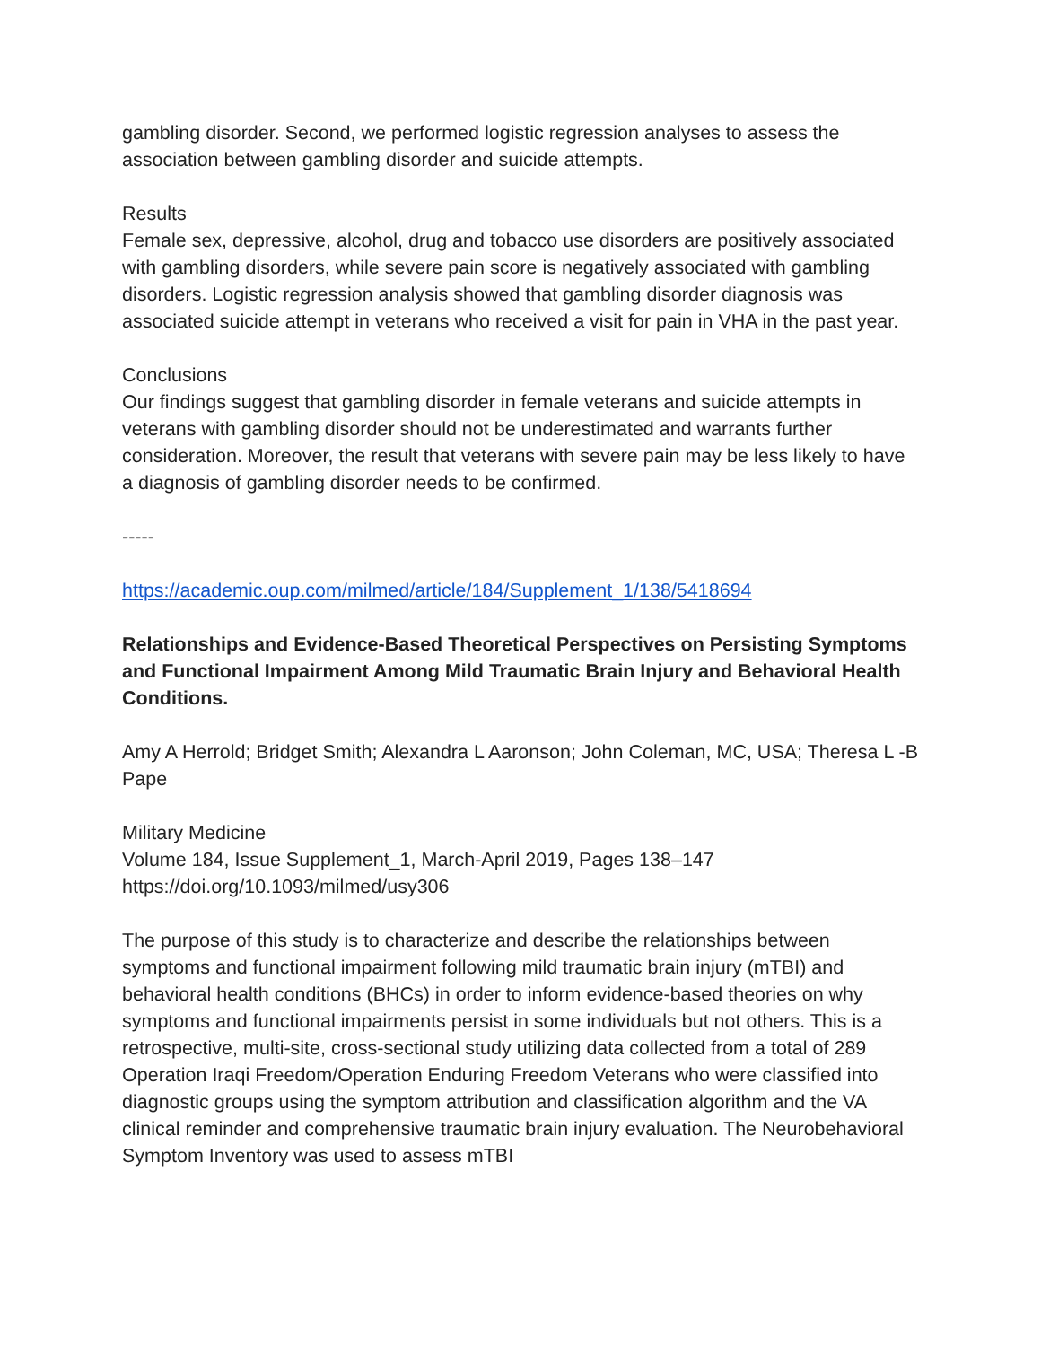gambling disorder. Second, we performed logistic regression analyses to assess the association between gambling disorder and suicide attempts.
Results
Female sex, depressive, alcohol, drug and tobacco use disorders are positively associated with gambling disorders, while severe pain score is negatively associated with gambling disorders. Logistic regression analysis showed that gambling disorder diagnosis was associated suicide attempt in veterans who received a visit for pain in VHA in the past year.
Conclusions
Our findings suggest that gambling disorder in female veterans and suicide attempts in veterans with gambling disorder should not be underestimated and warrants further consideration. Moreover, the result that veterans with severe pain may be less likely to have a diagnosis of gambling disorder needs to be confirmed.
-----
https://academic.oup.com/milmed/article/184/Supplement_1/138/5418694
Relationships and Evidence-Based Theoretical Perspectives on Persisting Symptoms and Functional Impairment Among Mild Traumatic Brain Injury and Behavioral Health Conditions.
Amy A Herrold; Bridget Smith; Alexandra L Aaronson; John Coleman, MC, USA; Theresa L -B Pape
Military Medicine
Volume 184, Issue Supplement_1, March-April 2019, Pages 138–147
https://doi.org/10.1093/milmed/usy306
The purpose of this study is to characterize and describe the relationships between symptoms and functional impairment following mild traumatic brain injury (mTBI) and behavioral health conditions (BHCs) in order to inform evidence-based theories on why symptoms and functional impairments persist in some individuals but not others. This is a retrospective, multi-site, cross-sectional study utilizing data collected from a total of 289 Operation Iraqi Freedom/Operation Enduring Freedom Veterans who were classified into diagnostic groups using the symptom attribution and classification algorithm and the VA clinical reminder and comprehensive traumatic brain injury evaluation. The Neurobehavioral Symptom Inventory was used to assess mTBI